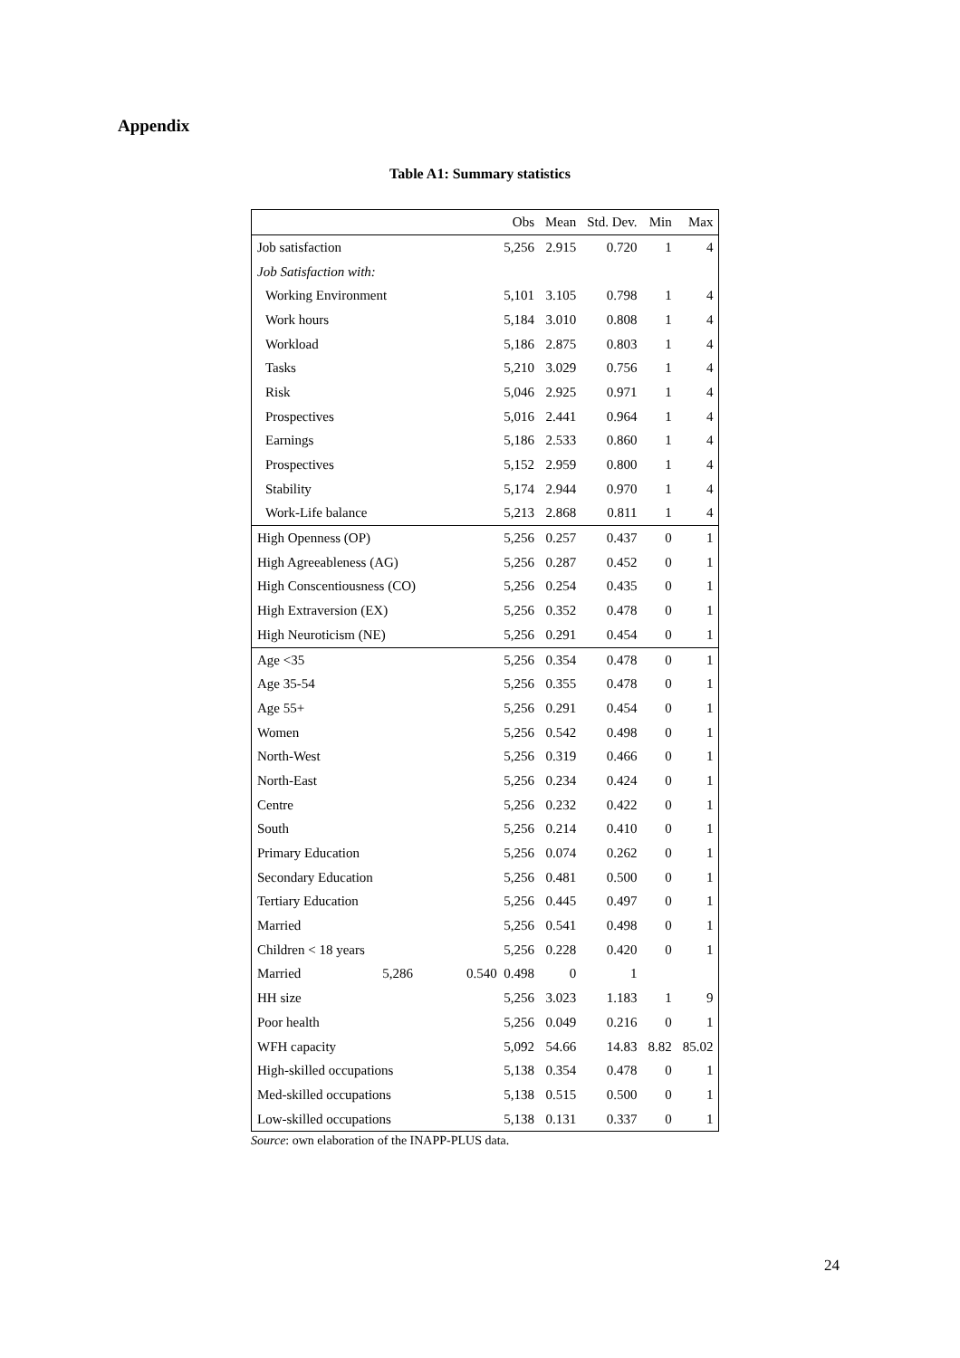Appendix
Table A1: Summary statistics
| | Obs | Mean | Std. Dev. | Min | Max |
| --- | --- | --- | --- | --- | --- |
| Job satisfaction | 5,256 | 2.915 | 0.720 | 1 | 4 |
| Job Satisfaction with: | | | | | |
| Working Environment | 5,101 | 3.105 | 0.798 | 1 | 4 |
| Work hours | 5,184 | 3.010 | 0.808 | 1 | 4 |
| Workload | 5,186 | 2.875 | 0.803 | 1 | 4 |
| Tasks | 5,210 | 3.029 | 0.756 | 1 | 4 |
| Risk | 5,046 | 2.925 | 0.971 | 1 | 4 |
| Prospectives | 5,016 | 2.441 | 0.964 | 1 | 4 |
| Earnings | 5,186 | 2.533 | 0.860 | 1 | 4 |
| Prospectives | 5,152 | 2.959 | 0.800 | 1 | 4 |
| Stability | 5,174 | 2.944 | 0.970 | 1 | 4 |
| Work-Life balance | 5,213 | 2.868 | 0.811 | 1 | 4 |
| High Openness (OP) | 5,256 | 0.257 | 0.437 | 0 | 1 |
| High Agreeableness (AG) | 5,256 | 0.287 | 0.452 | 0 | 1 |
| High Conscentiousness (CO) | 5,256 | 0.254 | 0.435 | 0 | 1 |
| High Extraversion (EX) | 5,256 | 0.352 | 0.478 | 0 | 1 |
| High Neuroticism (NE) | 5,256 | 0.291 | 0.454 | 0 | 1 |
| Age <35 | 5,256 | 0.354 | 0.478 | 0 | 1 |
| Age 35-54 | 5,256 | 0.355 | 0.478 | 0 | 1 |
| Age 55+ | 5,256 | 0.291 | 0.454 | 0 | 1 |
| Women | 5,256 | 0.542 | 0.498 | 0 | 1 |
| North-West | 5,256 | 0.319 | 0.466 | 0 | 1 |
| North-East | 5,256 | 0.234 | 0.424 | 0 | 1 |
| Centre | 5,256 | 0.232 | 0.422 | 0 | 1 |
| South | 5,256 | 0.214 | 0.410 | 0 | 1 |
| Primary Education | 5,256 | 0.074 | 0.262 | 0 | 1 |
| Secondary Education | 5,256 | 0.481 | 0.500 | 0 | 1 |
| Tertiary Education | 5,256 | 0.445 | 0.497 | 0 | 1 |
| Married | 5,256 | 0.541 | 0.498 | 0 | 1 |
| Children < 18 years | 5,256 | 0.228 | 0.420 | 0 | 1 |
| Married 5,286 | 0.540 0.498 | 0 | 1 | | |
| HH size | 5,256 | 3.023 | 1.183 | 1 | 9 |
| Poor health | 5,256 | 0.049 | 0.216 | 0 | 1 |
| WFH capacity | 5,092 | 54.66 | 14.83 | 8.82 | 85.02 |
| High-skilled occupations | 5,138 | 0.354 | 0.478 | 0 | 1 |
| Med-skilled occupations | 5,138 | 0.515 | 0.500 | 0 | 1 |
| Low-skilled occupations | 5,138 | 0.131 | 0.337 | 0 | 1 |
Source: own elaboration of the INAPP-PLUS data.
24